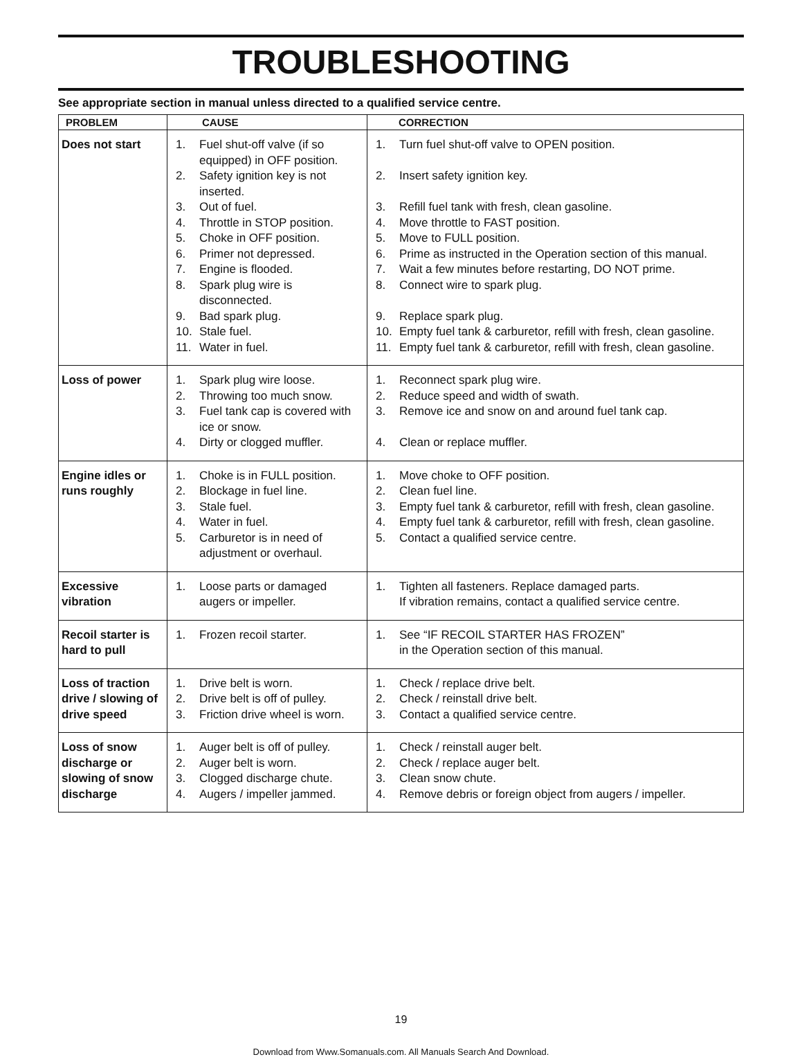TROUBLESHOOTING
See appropriate section in manual unless directed to a qualified service centre.
| PROBLEM | CAUSE | CORRECTION |
| --- | --- | --- |
| Does not start | 1. Fuel shut-off valve (if so equipped) in OFF position. 2. Safety ignition key is not inserted. 3. Out of fuel. 4. Throttle in STOP position. 5. Choke in OFF position. 6. Primer not depressed. 7. Engine is flooded. 8. Spark plug wire is disconnected. 9. Bad spark plug. 10. Stale fuel. 11. Water in fuel. | 1. Turn fuel shut-off valve to OPEN position. 2. Insert safety ignition key. 3. Refill fuel tank with fresh, clean gasoline. 4. Move throttle to FAST position. 5. Move to FULL position. 6. Prime as instructed in the Operation section of this manual. 7. Wait a few minutes before restarting, DO NOT prime. 8. Connect wire to spark plug. 9. Replace spark plug. 10. Empty fuel tank & carburetor, refill with fresh, clean gasoline. 11. Empty fuel tank & carburetor, refill with fresh, clean gasoline. |
| Loss of power | 1. Spark plug wire loose. 2. Throwing too much snow. 3. Fuel tank cap is covered with ice or snow. 4. Dirty or clogged muffler. | 1. Reconnect spark plug wire. 2. Reduce speed and width of swath. 3. Remove ice and snow on and around fuel tank cap. 4. Clean or replace muffler. |
| Engine idles or runs roughly | 1. Choke is in FULL position. 2. Blockage in fuel line. 3. Stale fuel. 4. Water in fuel. 5. Carburetor is in need of adjustment or overhaul. | 1. Move choke to OFF position. 2. Clean fuel line. 3. Empty fuel tank & carburetor, refill with fresh, clean gasoline. 4. Empty fuel tank & carburetor, refill with fresh, clean gasoline. 5. Contact a qualified service centre. |
| Excessive vibration | 1. Loose parts or damaged augers or impeller. | 1. Tighten all fasteners. Replace damaged parts. If vibration remains, contact a qualified service centre. |
| Recoil starter is hard to pull | 1. Frozen recoil starter. | 1. See “IF RECOIL STARTER HAS FROZEN” in the Operation section of this manual. |
| Loss of traction drive / slowing of drive speed | 1. Drive belt is worn. 2. Drive belt is off of pulley. 3. Friction drive wheel is worn. | 1. Check / replace drive belt. 2. Check / reinstall drive belt. 3. Contact a qualified service centre. |
| Loss of snow discharge or slowing of snow discharge | 1. Auger belt is off of pulley. 2. Auger belt is worn. 3. Clogged discharge chute. 4. Augers / impeller jammed. | 1. Check / reinstall auger belt. 2. Check / replace auger belt. 3. Clean snow chute. 4. Remove debris or foreign object from augers / impeller. |
19
Download from Www.Somanuals.com. All Manuals Search And Download.